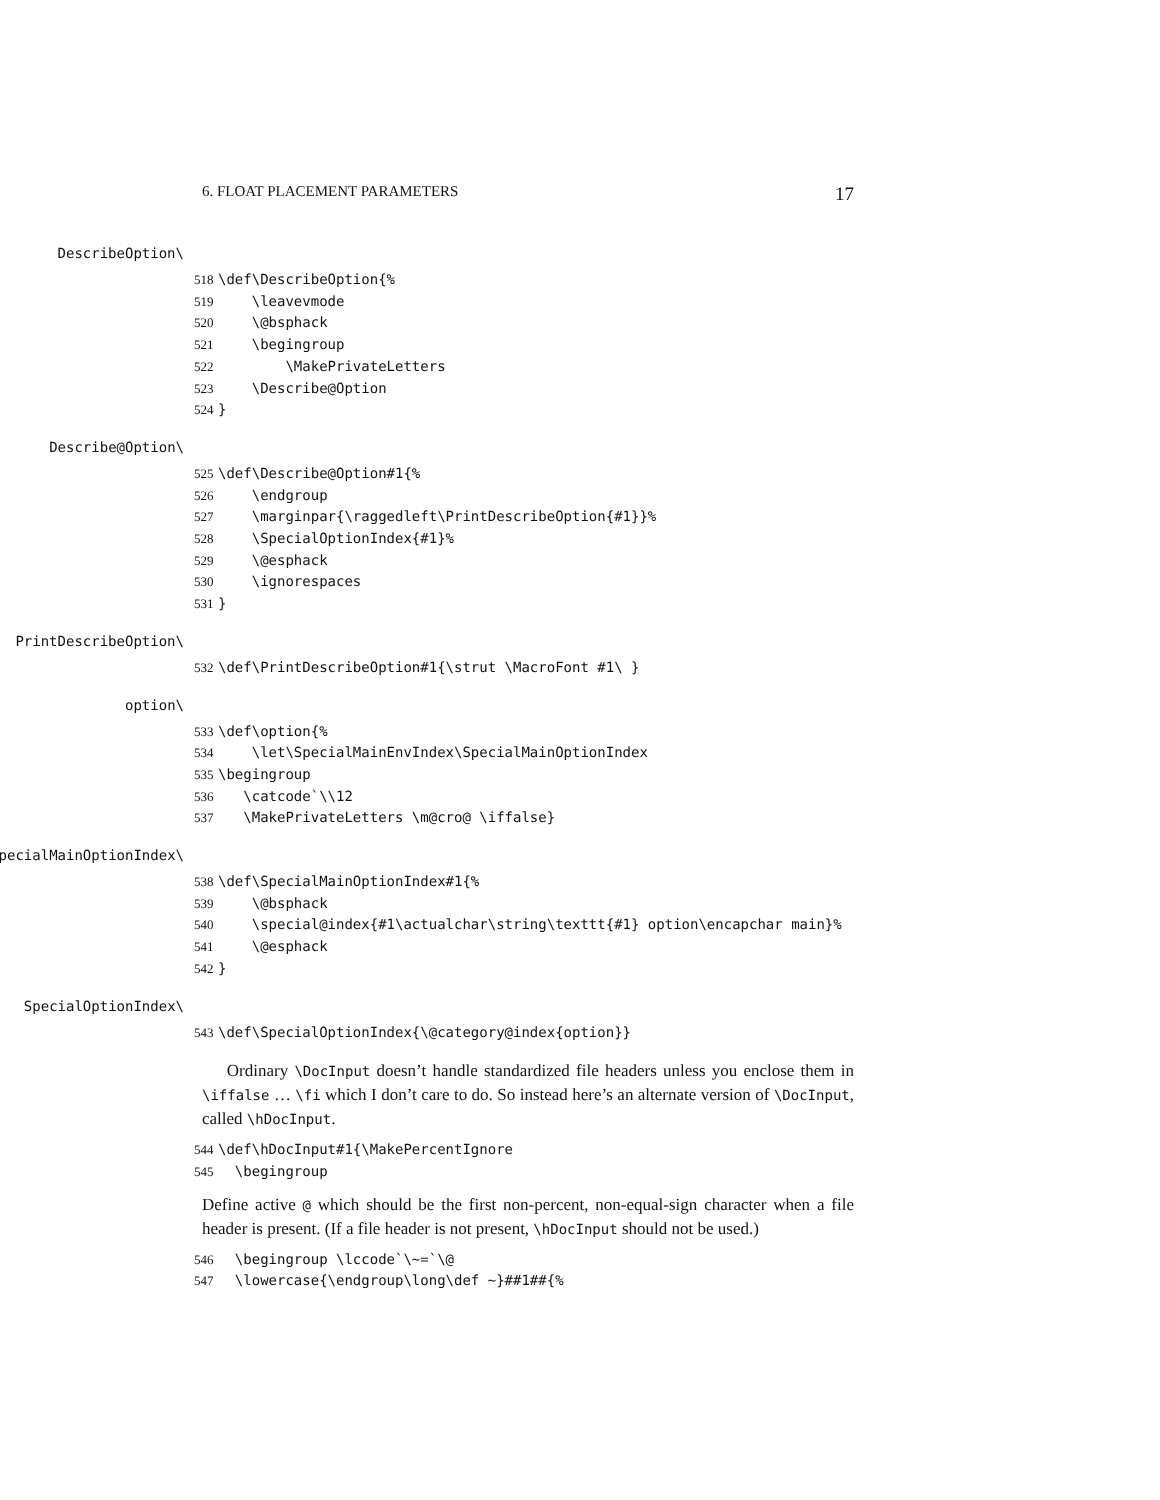6. FLOAT PLACEMENT PARAMETERS 17
\DescribeOption
518 \def\DescribeOption{% 519 \leavevmode 520 \@bsphack 521 \begingroup 522 \MakePrivateLetters 523 \Describe@Option 524 }
\Describe@Option
525 \def\Describe@Option#1{% 526 \endgroup 527 \marginpar{\raggedleft\PrintDescribeOption{#1}}% 528 \SpecialOptionIndex{#1}% 529 \@esphack 530 \ignorespaces 531 }
\PrintDescribeOption
532 \def\PrintDescribeOption#1{\strut \MacroFont #1\ }
\option
533 \def\option{% 534 \let\SpecialMainEnvIndex\SpecialMainOptionIndex 535 \begingroup 536 \catcode`\\12 537 \MakePrivateLetters \m@cro@ \iffalse}
\SpecialMainOptionIndex
538 \def\SpecialMainOptionIndex#1{% 539 \@bsphack 540 \special@index{#1\actualchar\string\texttt{#1} option\encapchar main}% 541 \@esphack 542 }
\SpecialOptionIndex
543 \def\SpecialOptionIndex{\@category@index{option}}
Ordinary \DocInput doesn’t handle standardized file headers unless you enclose them in \iffalse … \fi which I don’t care to do. So instead here’s an alternate version of \DocInput, called \hDocInput.
544 \def\hDocInput#1{\MakePercentIgnore 545 \begingroup
Define active @ which should be the first non-percent, non-equal-sign character when a file header is present. (If a file header is not present, \hDocInput should not be used.)
546 \begingroup \lccode`\~=`\@ 547 \lowercase{\endgroup\long\def ~}##1##{%